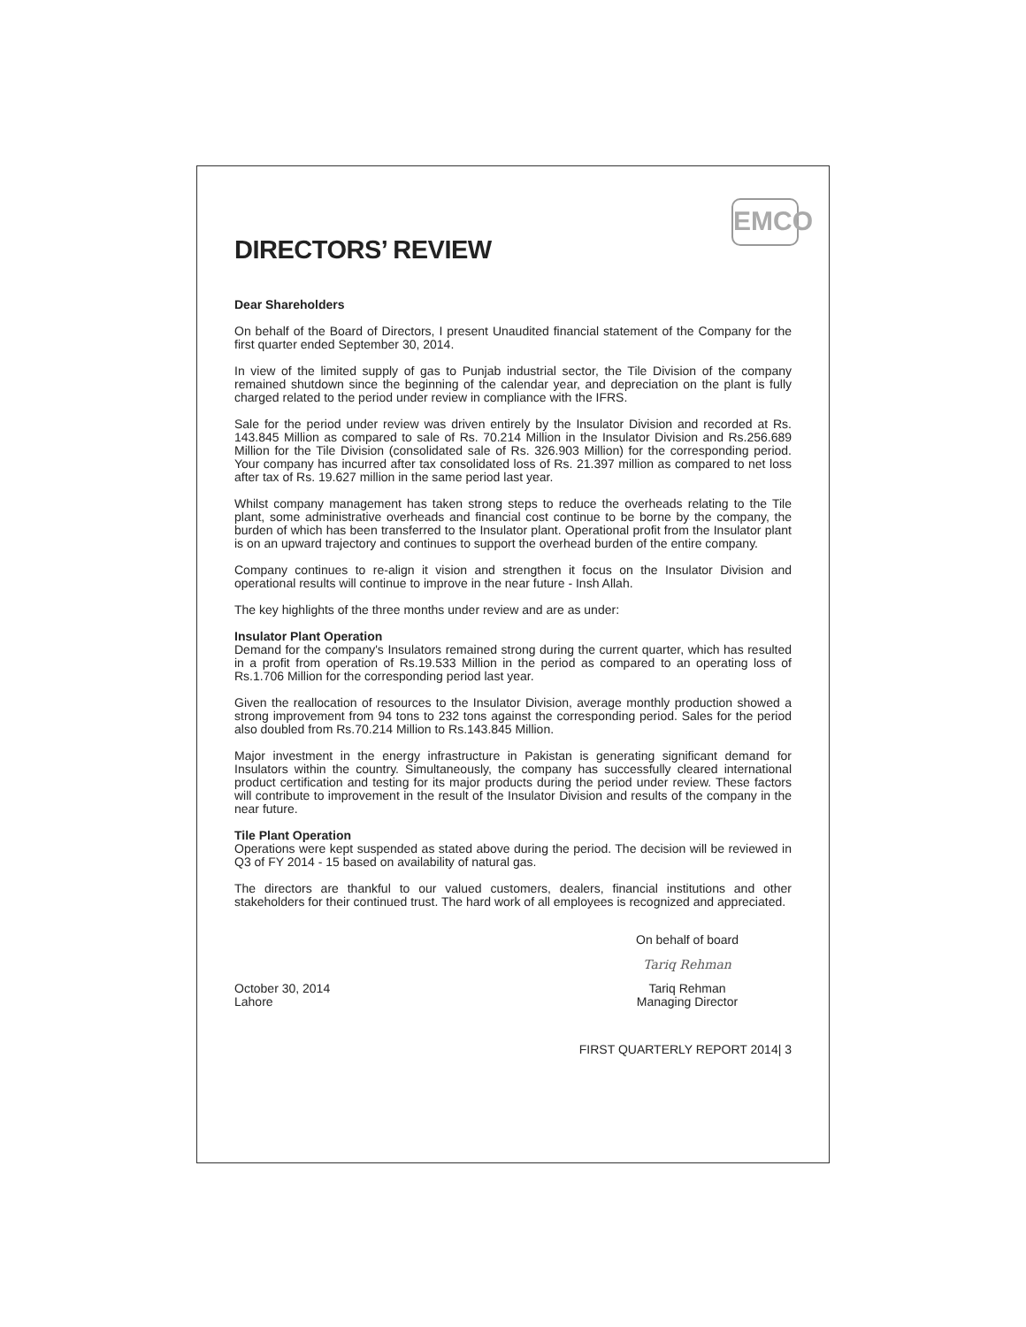EMCO
DIRECTORS’ REVIEW
Dear Shareholders
On behalf of the Board of Directors, I present Unaudited financial statement of the Company for the first quarter ended September 30, 2014.
In view of the limited supply of gas to Punjab industrial sector, the Tile Division of the company remained shutdown since the beginning of the calendar year, and depreciation on the plant is fully charged related to the period under review in compliance with the IFRS.
Sale for the period under review was driven entirely by the Insulator Division and recorded at Rs. 143.845 Million as compared to sale of Rs. 70.214 Million in the Insulator Division and Rs.256.689 Million for the Tile Division (consolidated sale of Rs. 326.903 Million) for the corresponding period. Your company has incurred after tax consolidated loss of Rs. 21.397 million as compared to net loss after tax of Rs. 19.627 million in the same period last year.
Whilst company management has taken strong steps to reduce the overheads relating to the Tile plant, some administrative overheads and financial cost continue to be borne by the company, the burden of which has been transferred to the Insulator plant. Operational profit from the Insulator plant is on an upward trajectory and continues to support the overhead burden of the entire company.
Company continues to re-align it vision and strengthen it focus on the Insulator Division and operational results will continue to improve in the near future - Insh Allah.
The key highlights of the three months under review and are as under:
Insulator Plant Operation
Demand for the company's Insulators remained strong during the current quarter, which has resulted in a profit from operation of Rs.19.533 Million in the period as compared to an operating loss of Rs.1.706 Million for the corresponding period last year.
Given the reallocation of resources to the Insulator Division, average monthly production showed a strong improvement from 94 tons to 232 tons against the corresponding period. Sales for the period also doubled from Rs.70.214 Million to Rs.143.845 Million.
Major investment in the energy infrastructure in Pakistan is generating significant demand for Insulators within the country. Simultaneously, the company has successfully cleared international product certification and testing for its major products during the period under review. These factors will contribute to improvement in the result of the Insulator Division and results of the company in the near future.
Tile Plant Operation
Operations were kept suspended as stated above during the period. The decision will be reviewed in Q3 of FY 2014 - 15 based on availability of natural gas.
The directors are thankful to our valued customers, dealers, financial institutions and other stakeholders for their continued trust. The hard work of all employees is recognized and appreciated.
On behalf of board
Tariq Rehman
October 30, 2014
Lahore
Tariq Rehman
Managing Director
FIRST QUARTERLY REPORT 2014| 3